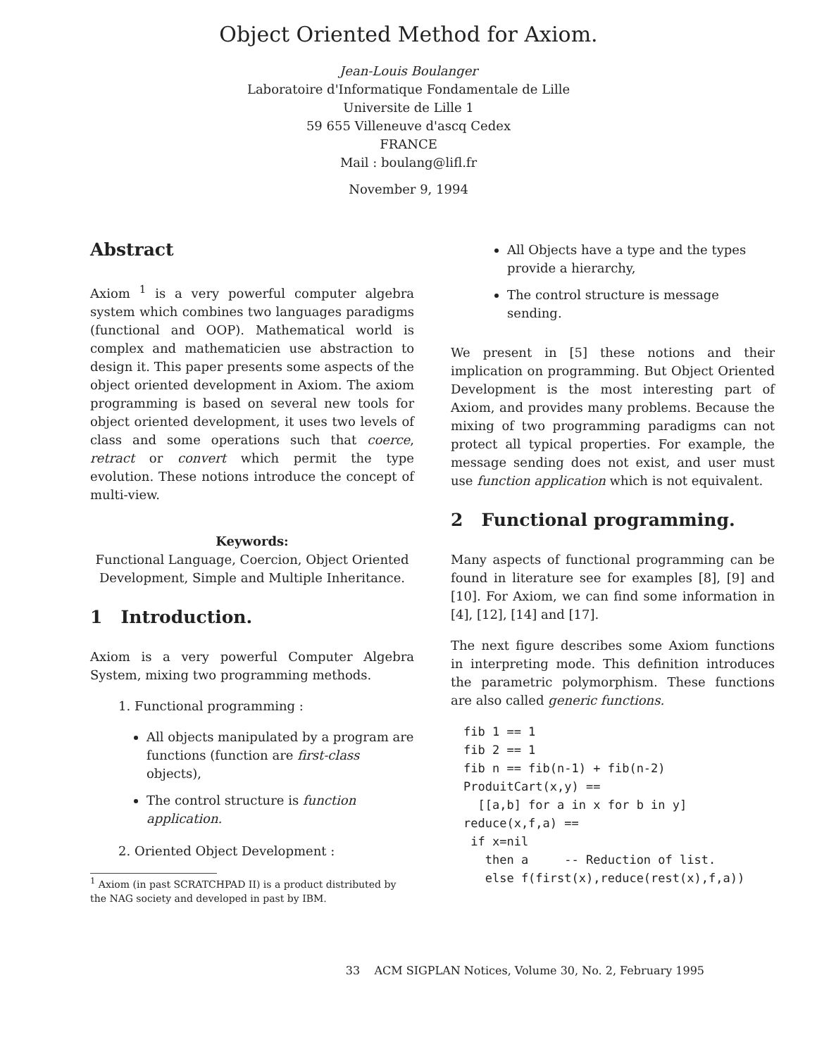Object Oriented Method for Axiom.
Jean-Louis Boulanger
Laboratoire d'Informatique Fondamentale de Lille
Universite de Lille 1
59 655 Villeneuve d'ascq Cedex
FRANCE
Mail : boulang@lifl.fr
November 9, 1994
Abstract
Axiom <sup>1</sup> is a very powerful computer algebra system which combines two languages paradigms (functional and OOP). Mathematical world is complex and mathematicien use abstraction to design it. This paper presents some aspects of the object oriented development in Axiom. The axiom programming is based on several new tools for object oriented development, it uses two levels of class and some operations such that coerce, retract or convert which permit the type evolution. These notions introduce the concept of multi-view.
Keywords:
Functional Language, Coercion, Object Oriented Development, Simple and Multiple Inheritance.
1 Introduction.
Axiom is a very powerful Computer Algebra System, mixing two programming methods.
1. Functional programming :
All objects manipulated by a program are functions (function are first-class objects),
The control structure is function application.
2. Oriented Object Development :
<sup>1</sup> Axiom (in past SCRATCHPAD II) is a product distributed by the NAG society and developed in past by IBM.
All Objects have a type and the types provide a hierarchy,
The control structure is message sending.
We present in [5] these notions and their implication on programming. But Object Oriented Development is the most interesting part of Axiom, and provides many problems. Because the mixing of two programming paradigms can not protect all typical properties. For example, the message sending does not exist, and user must use function application which is not equivalent.
2 Functional programming.
Many aspects of functional programming can be found in literature see for examples [8], [9] and [10]. For Axiom, we can find some information in [4], [12], [14] and [17].
The next figure describes some Axiom functions in interpreting mode. This definition introduces the parametric polymorphism. These functions are also called generic functions.
fib 1 == 1 fib 2 == 1 fib n == fib(n-1) + fib(n-2) ProduitCart(x,y) == [[a,b] for a in x for b in y] reduce(x,f,a) == if x=nil then a -- Reduction of list. else f(first(x),reduce(rest(x),f,a))
33 ACM SIGPLAN Notices, Volume 30, No. 2, February 1995